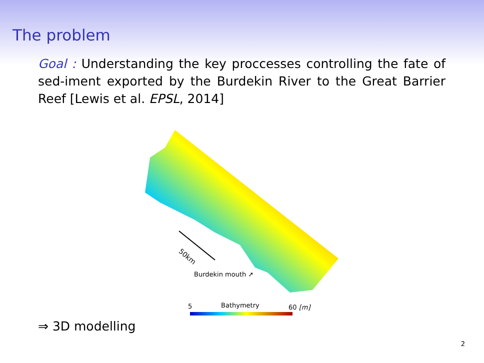The problem
Goal : Understanding the key proccesses controlling the fate of sed-iment exported by the Burdekin River to the Great Barrier Reef [Lewis et al. EPSL, 2014]
50km
Burdekin mouth ➚
5 Bathymetry 60 [m]
⇒ 3D modelling
2